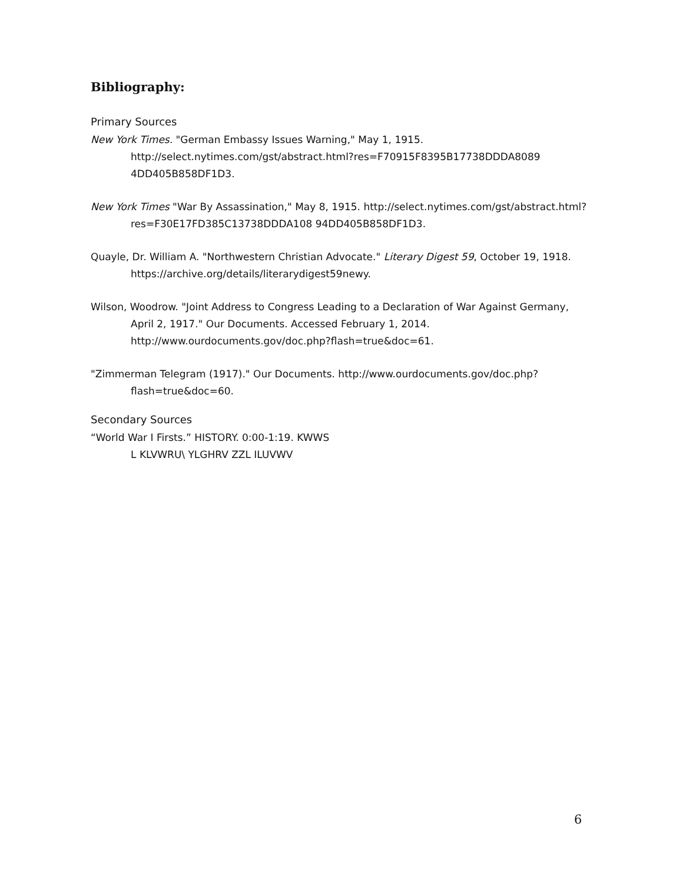Bibliography:
Primary Sources
New York Times. "German Embassy Issues Warning," May 1, 1915. http://select.nytimes.com/gst/abstract.html?res=F70915F8395B17738DDDA8089 4DD405B858DF1D3.
New York Times "War By Assassination," May 8, 1915. http://select.nytimes.com/gst/abstract.html?res=F30E17FD385C13738DDDA108 94DD405B858DF1D3.
Quayle, Dr. William A. "Northwestern Christian Advocate." Literary Digest 59, October 19, 1918. https://archive.org/details/literarydigest59newy.
Wilson, Woodrow. "Joint Address to Congress Leading to a Declaration of War Against Germany, April 2, 1917." Our Documents. Accessed February 1, 2014. http://www.ourdocuments.gov/doc.php?flash=true&doc=61.
"Zimmerman Telegram (1917)." Our Documents. http://www.ourdocuments.gov/doc.php?flash=true&doc=60.
Secondary Sources
“World War I Firsts.” HISTORY. 0:00-1:19. KWWS
L KLVWRU\ YLGHRV ZZL ILUVWV
6